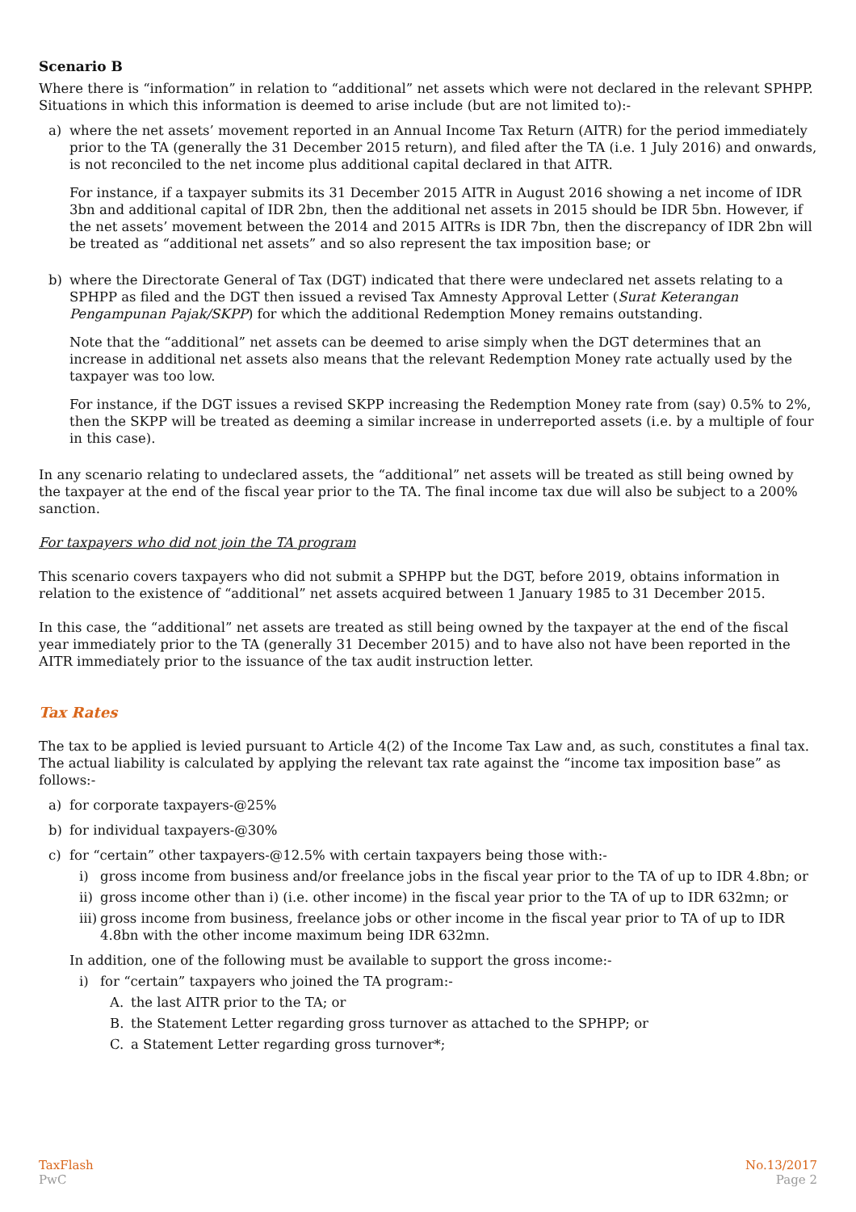Scenario B
Where there is “information” in relation to “additional” net assets which were not declared in the relevant SPHPP. Situations in which this information is deemed to arise include (but are not limited to):-
a) where the net assets’ movement reported in an Annual Income Tax Return (AITR) for the period immediately prior to the TA (generally the 31 December 2015 return), and filed after the TA (i.e. 1 July 2016) and onwards, is not reconciled to the net income plus additional capital declared in that AITR.
For instance, if a taxpayer submits its 31 December 2015 AITR in August 2016 showing a net income of IDR 3bn and additional capital of IDR 2bn, then the additional net assets in 2015 should be IDR 5bn. However, if the net assets’ movement between the 2014 and 2015 AITRs is IDR 7bn, then the discrepancy of IDR 2bn will be treated as “additional net assets” and so also represent the tax imposition base; or
b) where the Directorate General of Tax (DGT) indicated that there were undeclared net assets relating to a SPHPP as filed and the DGT then issued a revised Tax Amnesty Approval Letter (Surat Keterangan Pengampunan Pajak/SKPP) for which the additional Redemption Money remains outstanding.
Note that the “additional” net assets can be deemed to arise simply when the DGT determines that an increase in additional net assets also means that the relevant Redemption Money rate actually used by the taxpayer was too low.
For instance, if the DGT issues a revised SKPP increasing the Redemption Money rate from (say) 0.5% to 2%, then the SKPP will be treated as deeming a similar increase in underreported assets (i.e. by a multiple of four in this case).
In any scenario relating to undeclared assets, the “additional” net assets will be treated as still being owned by the taxpayer at the end of the fiscal year prior to the TA. The final income tax due will also be subject to a 200% sanction.
For taxpayers who did not join the TA program
This scenario covers taxpayers who did not submit a SPHPP but the DGT, before 2019, obtains information in relation to the existence of “additional” net assets acquired between 1 January 1985 to 31 December 2015.
In this case, the “additional” net assets are treated as still being owned by the taxpayer at the end of the fiscal year immediately prior to the TA (generally 31 December 2015) and to have also not have been reported in the AITR immediately prior to the issuance of the tax audit instruction letter.
Tax Rates
The tax to be applied is levied pursuant to Article 4(2) of the Income Tax Law and, as such, constitutes a final tax. The actual liability is calculated by applying the relevant tax rate against the “income tax imposition base” as follows:-
a) for corporate taxpayers-@25%
b) for individual taxpayers-@30%
c) for “certain” other taxpayers-@12.5% with certain taxpayers being those with:-
i) gross income from business and/or freelance jobs in the fiscal year prior to the TA of up to IDR 4.8bn; or
ii)
gross income other than i) (i.e. other income) in the fiscal year prior to the TA of up to IDR 632mn; or
iii)
gross income from business, freelance jobs or other income in the fiscal year prior to TA of up to IDR 4.8bn with the other income maximum being IDR 632mn.
In addition, one of the following must be available to support the gross income:-
i) for “certain” taxpayers who joined the TA program:-
A. the last AITR prior to the TA; or
B. the Statement Letter regarding gross turnover as attached to the SPHPP; or
C. a Statement Letter regarding gross turnover*;
TaxFlash
PwC
No.13/2017
Page 2